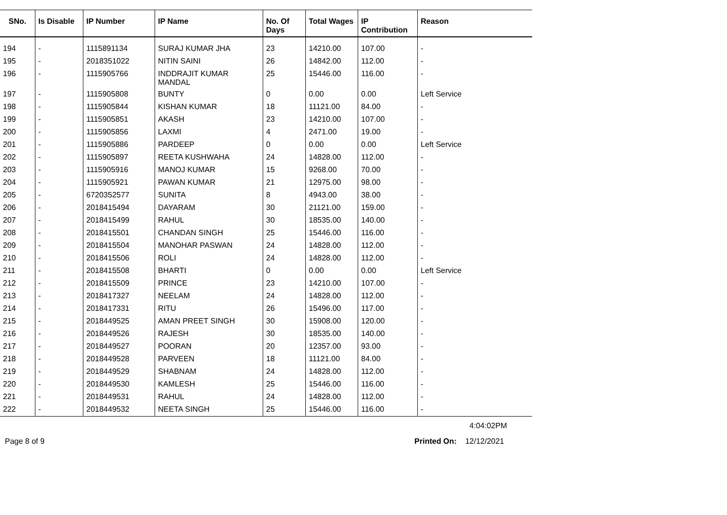| SNo. | Is Disable | IP Number | IP Name | No. Of Days | Total Wages | IP Contribution | Reason |
| --- | --- | --- | --- | --- | --- | --- | --- |
| 194 | - | 1115891134 | SURAJ KUMAR JHA | 23 | 14210.00 | 107.00 | - |
| 195 | - | 2018351022 | NITIN SAINI | 26 | 14842.00 | 112.00 | - |
| 196 | - | 1115905766 | INDDRAJIT KUMAR MANDAL | 25 | 15446.00 | 116.00 | - |
| 197 | - | 1115905808 | BUNTY | 0 | 0.00 | 0.00 | Left Service |
| 198 | - | 1115905844 | KISHAN KUMAR | 18 | 11121.00 | 84.00 | - |
| 199 | - | 1115905851 | AKASH | 23 | 14210.00 | 107.00 | - |
| 200 | - | 1115905856 | LAXMI | 4 | 2471.00 | 19.00 | - |
| 201 | - | 1115905886 | PARDEEP | 0 | 0.00 | 0.00 | Left Service |
| 202 | - | 1115905897 | REETA KUSHWAHA | 24 | 14828.00 | 112.00 | - |
| 203 | - | 1115905916 | MANOJ KUMAR | 15 | 9268.00 | 70.00 | - |
| 204 | - | 1115905921 | PAWAN KUMAR | 21 | 12975.00 | 98.00 | - |
| 205 | - | 6720352577 | SUNITA | 8 | 4943.00 | 38.00 | - |
| 206 | - | 2018415494 | DAYARAM | 30 | 21121.00 | 159.00 | - |
| 207 | - | 2018415499 | RAHUL | 30 | 18535.00 | 140.00 | - |
| 208 | - | 2018415501 | CHANDAN SINGH | 25 | 15446.00 | 116.00 | - |
| 209 | - | 2018415504 | MANOHAR PASWAN | 24 | 14828.00 | 112.00 | - |
| 210 | - | 2018415506 | ROLI | 24 | 14828.00 | 112.00 | - |
| 211 | - | 2018415508 | BHARTI | 0 | 0.00 | 0.00 | Left Service |
| 212 | - | 2018415509 | PRINCE | 23 | 14210.00 | 107.00 | - |
| 213 | - | 2018417327 | NEELAM | 24 | 14828.00 | 112.00 | - |
| 214 | - | 2018417331 | RITU | 26 | 15496.00 | 117.00 | - |
| 215 | - | 2018449525 | AMAN PREET SINGH | 30 | 15908.00 | 120.00 | - |
| 216 | - | 2018449526 | RAJESH | 30 | 18535.00 | 140.00 | - |
| 217 | - | 2018449527 | POORAN | 20 | 12357.00 | 93.00 | - |
| 218 | - | 2018449528 | PARVEEN | 18 | 11121.00 | 84.00 | - |
| 219 | - | 2018449529 | SHABNAM | 24 | 14828.00 | 112.00 | - |
| 220 | - | 2018449530 | KAMLESH | 25 | 15446.00 | 116.00 | - |
| 221 | - | 2018449531 | RAHUL | 24 | 14828.00 | 112.00 | - |
| 222 | - | 2018449532 | NEETA SINGH | 25 | 15446.00 | 116.00 | - |
4:04:02PM
Page 8 of 9 Printed On: 12/12/2021